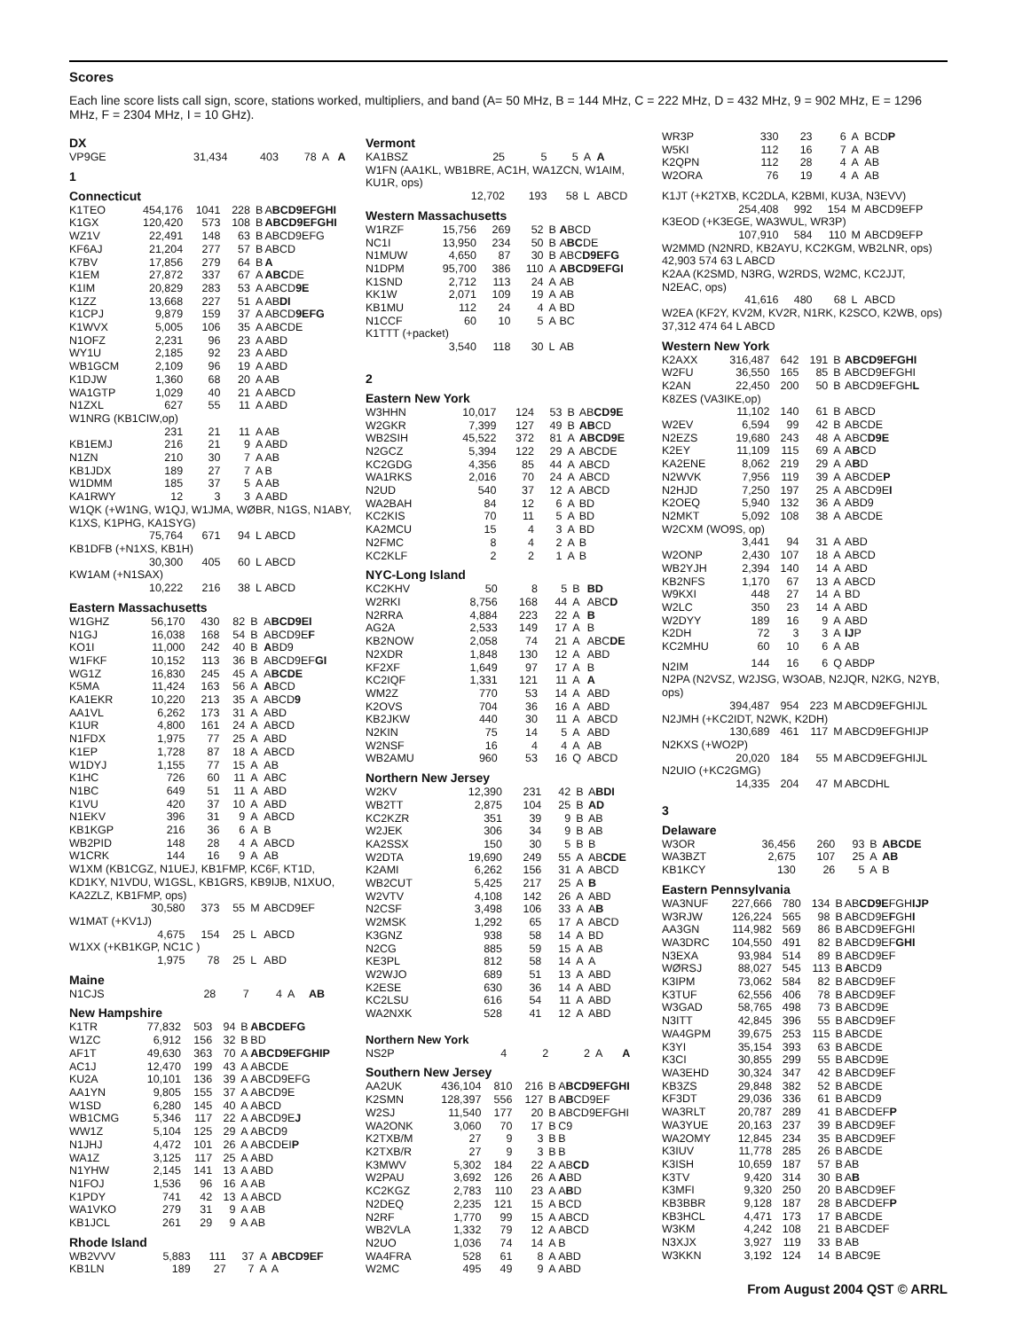Scores
Each line score lists call sign, score, stations worked, multipliers, and band (A= 50 MHz, B = 144 MHz, C = 222 MHz, D = 432 MHz, 9 = 902 MHz, E = 1296 MHz, F = 2304 MHz, I = 10 GHz).
DX
| VP9GE | 31,434 | 403 | 78 | A | A |
1
Connecticut
| K1TEO | 454,176 | 1041 | 228 | B | A BCD9EFGHI |
| K1GX | 120,420 | 573 | 108 | B | ABCD9EFGHI |
| WZ1V | 22,491 | 148 | 63 | B | ABCD9EFG |
| KF6AJ | 21,204 | 277 | 57 | B | ABCD |
| K7BV | 17,856 | 279 | 64 | B | A |
| K1EM | 27,872 | 337 | 67 | A | ABC DE |
| K1IM | 20,829 | 283 | 53 | A | ABCD 9E |
| K1ZZ | 13,668 | 227 | 51 | A | AB DI |
| K1CPJ | 9,879 | 159 | 37 | A | ABCD 9EFG |
| K1WVX | 5,005 | 106 | 35 | A | ABCDE |
| N1OFZ | 2,231 | 96 | 23 | A | ABD |
| WY1U | 2,185 | 92 | 23 | A | ABD |
| WB1GCM | 2,109 | 96 | 19 | A | ABD |
| K1DJW | 1,360 | 68 | 20 | A | AB |
| WA1GTP | 1,029 | 40 | 21 | A | ABCD |
| N1ZXL | 627 | 55 | 11 | A | ABD |
| W1NRG (KB1CIW,op) | | | | | |
| | 231 | 21 | 11 | A | AB |
| KB1EMJ | 216 | 21 | 9 | A | ABD |
| N1ZN | 210 | 30 | 7 | A | AB |
| KB1JDX | 189 | 27 | 7 | A | B |
| W1DMM | 185 | 37 | 5 | A | AB |
| KA1RWY | 12 | 3 | 3 | A | ABD |
| W1QK (+W1NG, W1QJ, W1JMA, WØBR, N1GS, N1ABY, K1XS, K1PHG, KA1SYG) | | | | | |
| | 75,764 | 671 | 94 | L | ABCD |
| KB1DFB (+N1XS, KB1H) | | | | | |
| | 30,300 | 405 | 60 | L | ABCD |
| KW1AM (+N1SAX) | | | | | |
| | 10,222 | 216 | 38 | L | ABCD |
Eastern Massachusetts
| W1GHZ | 56,170 | 430 | 82 | B | A BCD9EI |
| N1GJ | 16,038 | 168 | 54 | B | ABCD9E F |
| KO1I | 11,000 | 242 | 40 | B | A BD9 |
| W1FKF | 10,152 | 113 | 36 | B | ABCD9EF GI |
| WG1Z | 16,830 | 245 | 45 | A | A BCDE |
| K5MA | 11,424 | 163 | 56 | A | A BCD |
| KA1EKR | 10,220 | 213 | 35 | A | ABCD 9 |
| AA1VL | 6,262 | 173 | 31 | A | ABD |
| K1UR | 4,800 | 161 | 24 | A | ABCD |
| N1FDX | 1,975 | 77 | 25 | A | ABD |
| K1EP | 1,728 | 87 | 18 | A | ABCD |
| W1DYJ | 1,155 | 77 | 15 | A | AB |
| K1HC | 726 | 60 | 11 | A | ABC |
| N1BC | 649 | 51 | 11 | A | ABD |
| K1VU | 420 | 37 | 10 | A | ABD |
| N1EKV | 396 | 31 | 9 | A | ABCD |
| KB1KGP | 216 | 36 | 6 | A | B |
| WB2PID | 148 | 28 | 4 | A | ABCD |
| W1CRK | 144 | 16 | 9 | A | AB |
| W1XM (KB1CGZ, N1UEJ, KB1FMP, KC6F, KT1D, KD1KY, N1VDU, W1GSL, KB1GRS, KB9IJB, N1XUO, KA2ZLZ, KB1FMP, ops) | | | | | |
| | 30,580 | 373 | 55 | M | ABCD9EF |
| W1MAT (+KV1J) | | | | | |
| | 4,675 | 154 | 25 | L | ABCD |
| W1XX (+KB1KGP, NC1C ) | | | | | |
| | 1,975 | 78 | 25 | L | ABD |
Maine
| N1CJS | 28 | 7 | 4 | A | AB |
New Hampshire
| K1TR | 77,832 | 503 | 94 | B | ABCDEFG |
| W1ZC | 6,912 | 156 | 32 | B | BD |
| AF1T | 49,630 | 363 | 70 | A | ABCD9EFGHIP |
| AC1J | 12,470 | 199 | 43 | A | ABCDE |
| KU2A | 10,101 | 136 | 39 | A | ABCD9EFG |
| AA1YN | 9,805 | 155 | 37 | A | ABCD9E |
| W1SD | 6,280 | 145 | 40 | A | ABCD |
| WB1CMG | 5,346 | 117 | 22 | A | ABCD9E J |
| WW1Z | 5,104 | 125 | 29 | A | ABCD9 |
| N1JHJ | 4,472 | 101 | 26 | A | ABCDEI P |
| WA1Z | 3,125 | 117 | 25 | A | ABD |
| N1YHW | 2,145 | 141 | 13 | A | ABD |
| N1FOJ | 1,536 | 96 | 16 | A | AB |
| K1PDY | 741 | 42 | 13 | A | ABCD |
| WA1VKO | 279 | 31 | 9 | A | AB |
| KB1JCL | 261 | 29 | 9 | A | AB |
Rhode Island
| WB2VVV | 5,883 | 111 | 37 | A | ABCD9EF |
| KB1LN | 189 | 27 | 7 | A | A |
Vermont
| KA1BSZ | 25 | 5 | 5 | A | A |
| W1FN (AA1KL, WB1BRE, AC1H, WA1ZCN, W1AIM, KU1R, ops) | | | | | |
| | 12,702 | 193 | 58 | L | ABCD |
Western Massachusetts
| W1RZF | 15,756 | 269 | 52 | B | A BCD |
| NC1I | 13,950 | 234 | 50 | B | A BC DE |
| N1MUW | 4,650 | 87 | 30 | B | ABC D9EFG |
| N1DPM | 95,700 | 386 | 110 | A | ABCD9EFGI |
| K1SND | 2,712 | 113 | 24 | A | AB |
| KK1W | 2,071 | 109 | 19 | A | AB |
| KB1MU | 112 | 24 | 4 | A | BD |
| N1CCF | 60 | 10 | 5 | A | BC |
| K1TTT (+packet) | | | | | |
| | 3,540 | 118 | 30 | L | AB |
2
Eastern New York
| W3HHN | 10,017 | 124 | 53 | B | AB CD9E |
| W2GKR | 7,399 | 127 | 49 | B | AB CD |
| WB2SIH | 45,522 | 372 | 81 | A | ABCD9E |
| N2GCZ | 5,394 | 122 | 29 | A | ABCDE |
| KC2GDG | 4,356 | 85 | 44 | A | ABCD |
| WA1RKS | 2,016 | 70 | 24 | A | ABCD |
| N2UD | 540 | 37 | 12 | A | ABCD |
| WA2BAH | 84 | 12 | 6 | A | BD |
| KC2KIS | 70 | 11 | 5 | A | BD |
| KA2MCU | 15 | 4 | 3 | A | BD |
| N2FMC | 8 | 4 | 2 | A | B |
| KC2KLF | 2 | 2 | 1 | A | B |
NYC-Long Island
| KC2KHV | 50 | 8 | 5 | B | BD |
| W2RKI | 8,756 | 168 | 44 | A | ABC D |
| N2RRA | 4,884 | 223 | 22 | A | B |
| AG2A | 2,533 | 149 | 17 | A | B |
| KB2NOW | 2,058 | 74 | 21 | A | ABC DE |
| N2XDR | 1,848 | 130 | 12 | A | ABD |
| KF2XF | 1,649 | 97 | 17 | A | B |
| KC2IQF | 1,331 | 121 | 11 | A | A |
| WM2Z | 770 | 53 | 14 | A | ABD |
| K2OVS | 704 | 36 | 16 | A | ABD |
| KB2JKW | 440 | 30 | 11 | A | ABCD |
| N2KIN | 75 | 14 | 5 | A | ABD |
| W2NSF | 16 | 4 | 4 | A | AB |
| WB2AMU | 960 | 53 | 16 | Q | ABCD |
Northern New Jersey
| W2KV | 12,390 | 231 | 42 | B | A BDI |
| WB2TT | 2,875 | 104 | 25 | B | AD |
| KC2KZR | 351 | 39 | 9 | B | AB |
| W2JEK | 306 | 34 | 9 | B | AB |
| KA2SSX | 150 | 30 | 5 | B | B |
| W2DTA | 19,690 | 249 | 55 | A | AB CDE |
| K2AMI | 6,262 | 156 | 31 | A | ABCD |
| WB2CUT | 5,425 | 217 | 25 | A | B |
| W2VTV | 4,108 | 142 | 26 | A | ABD |
| N2CSF | 3,498 | 106 | 33 | A | A B |
| W2MSK | 1,292 | 65 | 17 | A | ABCD |
| K3GNZ | 938 | 58 | 14 | A | BD |
| N2CG | 885 | 59 | 15 | A | AB |
| KE3PL | 812 | 58 | 14 | A | A |
| W2WJO | 689 | 51 | 13 | A | ABD |
| K2ESE | 630 | 36 | 14 | A | ABD |
| KC2LSU | 616 | 54 | 11 | A | ABD |
| WA2NXK | 528 | 41 | 12 | A | ABD |
Northern New York
| NS2P | 4 | 2 | 2 | A | A |
Southern New Jersey
| AA2UK | 436,104 | 810 | 216 | B | A BCD9EFGHI |
| K2SMN | 128,397 | 556 | 127 | B | A B CD9EF |
| W2SJ | 11,540 | 177 | 20 | B | ABCD9EFGHI |
| WA2ONK | 3,060 | 70 | 17 | B | C9 |
| K2TXB/M | 27 | 9 | 3 | B | B |
| K2TXB/R | 27 | 9 | 3 | B | B |
| K3MWV | 5,302 | 184 | 22 | A | AB CD |
| W2PAU | 3,692 | 126 | 26 | A | A BD |
| KC2KGZ | 2,783 | 110 | 23 | A | A B D |
| N2DEQ | 2,235 | 121 | 15 | A | BCD |
| N2RF | 1,770 | 99 | 15 | A | ABCD |
| WB2VLA | 1,332 | 79 | 12 | A | ABCD |
| N2UO | 1,036 | 74 | 14 | A | B |
| WA4FRA | 528 | 61 | 8 | A | ABD |
| W2MC | 495 | 49 | 9 | A | ABD |
| WR3P | 330 | 23 | 6 | A | BCD P |
| W5KI | 112 | 16 | 7 | A | AB |
| K2QPN | 112 | 28 | 4 | A | AB |
| W2ORA | 76 | 19 | 4 | A | AB |
| K1JT (+K2TXB, KC2DLA, K2BMI, KU3A, N3EVV) | | | | | |
| | 254,408 | 992 | 154 | M | ABCD9EFP |
| K3EOD (+K3EGE, WA3WUL, WR3P) | | | | | |
| | 107,910 | 584 | 110 | M | ABCD9EFP |
| W2MMD (N2NRD, KB2AYU, KC2KGM, WB2LNR, ops) 42,903 574 63 L ABCD | | | | | |
| K2AA (K2SMD, N3RG, W2RDS, W2MC, KC2JJT, N2EAC, ops) | | | | | |
| | 41,616 | 480 | 68 | L | ABCD |
| W2EA (KF2Y, KV2M, KV2R, N1RK, K2SCO, K2WB, ops) 37,312 474 64 L ABCD | | | | | |
Western New York
| K2AXX | 316,487 | 642 | 191 | B | ABCD9EFGHI |
| W2FU | 36,550 | 165 | 85 | B | ABCD9EFGHI |
| K2AN | 22,450 | 200 | 50 | B | ABCD9EFGH L |
| K8ZES (VA3IKE,op) | | | | | |
| | 11,102 | 140 | 61 | B | ABCD |
| W2EV | 6,594 | 99 | 42 | B | ABCDE |
| N2EZS | 19,680 | 243 | 48 | A | ABC D9E |
| K2EY | 11,109 | 115 | 69 | A | A B CD |
| KA2ENE | 8,062 | 219 | 29 | A | A B D |
| N2WVK | 7,956 | 119 | 39 | A | ABCDE P |
| N2HJD | 7,250 | 197 | 25 | A | ABCD9E I |
| K2OEQ | 5,940 | 132 | 36 | A | ABD9 |
| N2MKT | 5,092 | 108 | 38 | A | ABCDE |
| W2CXM (WO9S, op) | | | | | |
| | 3,441 | 94 | 31 | A | ABD |
| W2ONP | 2,430 | 107 | 18 | A | ABCD |
| WB2YJH | 2,394 | 140 | 14 | A | ABD |
| KB2NFS | 1,170 | 67 | 13 | A | ABCD |
| W9KXI | 448 | 27 | 14 | A | BD |
| W2LC | 350 | 23 | 14 | A | ABD |
| W2DYY | 189 | 16 | 9 | A | ABD |
| K2DH | 72 | 3 | 3 | A | IJ P |
| KC2MHU | 60 | 10 | 6 | A | AB |
| N2IM | 144 | 16 | 6 | Q | ABDP |
| N2PA (N2VSZ, W2JSG, W3OAB, N2JQR, N2KG, N2YB, ops) | | | | | |
| | 394,487 | 954 | 223 | M | ABCD9EFGHIJL |
| N2JMH (+KC2IDT, N2WK, K2DH) | | | | | |
| | 130,689 | 461 | 117 | M | ABCD9EFGHIJP |
| N2KXS (+WO2P) | | | | | |
| | 20,020 | 184 | 55 | M | ABCD9EFGHIJL |
| N2UIO (+KC2GMG) | | | | | |
| | 14,335 | 204 | 47 | M | ABCDHL |
3
Delaware
| W3OR | 36,456 | 260 | 93 | B | ABCDE |
| WA3BZT | 2,675 | 107 | 25 | A | AB |
| KB1KCY | 130 | 26 | 5 | A | B |
Eastern Pennsylvania
| WA3NUF | 227,666 | 780 | 134 | B | AB CD9E FGH IJP |
| W3RJW | 126,224 | 565 | 98 | B | ABCD9E F GH I |
| AA3GN | 114,982 | 569 | 86 | B | ABCD9EFGHI |
| WA3DRC | 104,550 | 491 | 82 | B | ABCD9EF GHI |
| N3EXA | 93,984 | 514 | 89 | B | ABCD9EF |
| WØRSJ | 88,027 | 545 | 113 | B | A BCD9 |
| K3IPM | 73,062 | 584 | 82 | B | ABCD9EF |
| K3TUF | 62,556 | 406 | 78 | B | ABCD9EF |
| W3GAD | 58,765 | 498 | 73 | B | ABCD9E |
| N3ITT | 42,845 | 396 | 55 | B | ABCD9EF |
| WA4GPM | 39,675 | 253 | 115 | B | ABCDE |
| K3YI | 35,154 | 393 | 63 | B | ABCDE |
| K3CI | 30,855 | 299 | 55 | B | ABCD9E |
| WA3EHD | 30,324 | 347 | 42 | B | ABCD9EF |
| KB3ZS | 29,848 | 382 | 52 | B | ABCDE |
| KF3DT | 29,036 | 336 | 61 | B | ABCD9 |
| WA3RLT | 20,787 | 289 | 41 | B | ABCDEF P |
| WA3YUE | 20,163 | 237 | 39 | B | ABCD9EF |
| WA2OMY | 12,845 | 234 | 35 | B | ABCD9EF |
| K3IUV | 11,778 | 285 | 26 | B | ABCDE |
| K3ISH | 10,659 | 187 | 57 | B | AB |
| K3TV | 9,420 | 314 | 30 | B | A B |
| K3MFI | 9,320 | 250 | 20 | B | ABCD9EF |
| KB3BBR | 9,128 | 187 | 28 | B | ABCDEF P |
| KB3HCL | 4,471 | 173 | 17 | B | ABCDE |
| W3KM | 4,242 | 108 | 21 | B | ABCDEF |
| N3XJX | 3,927 | 119 | 33 | B | AB |
| W3KKN | 3,192 | 124 | 14 | B | ABC9E |
From August 2004 QST © ARRL